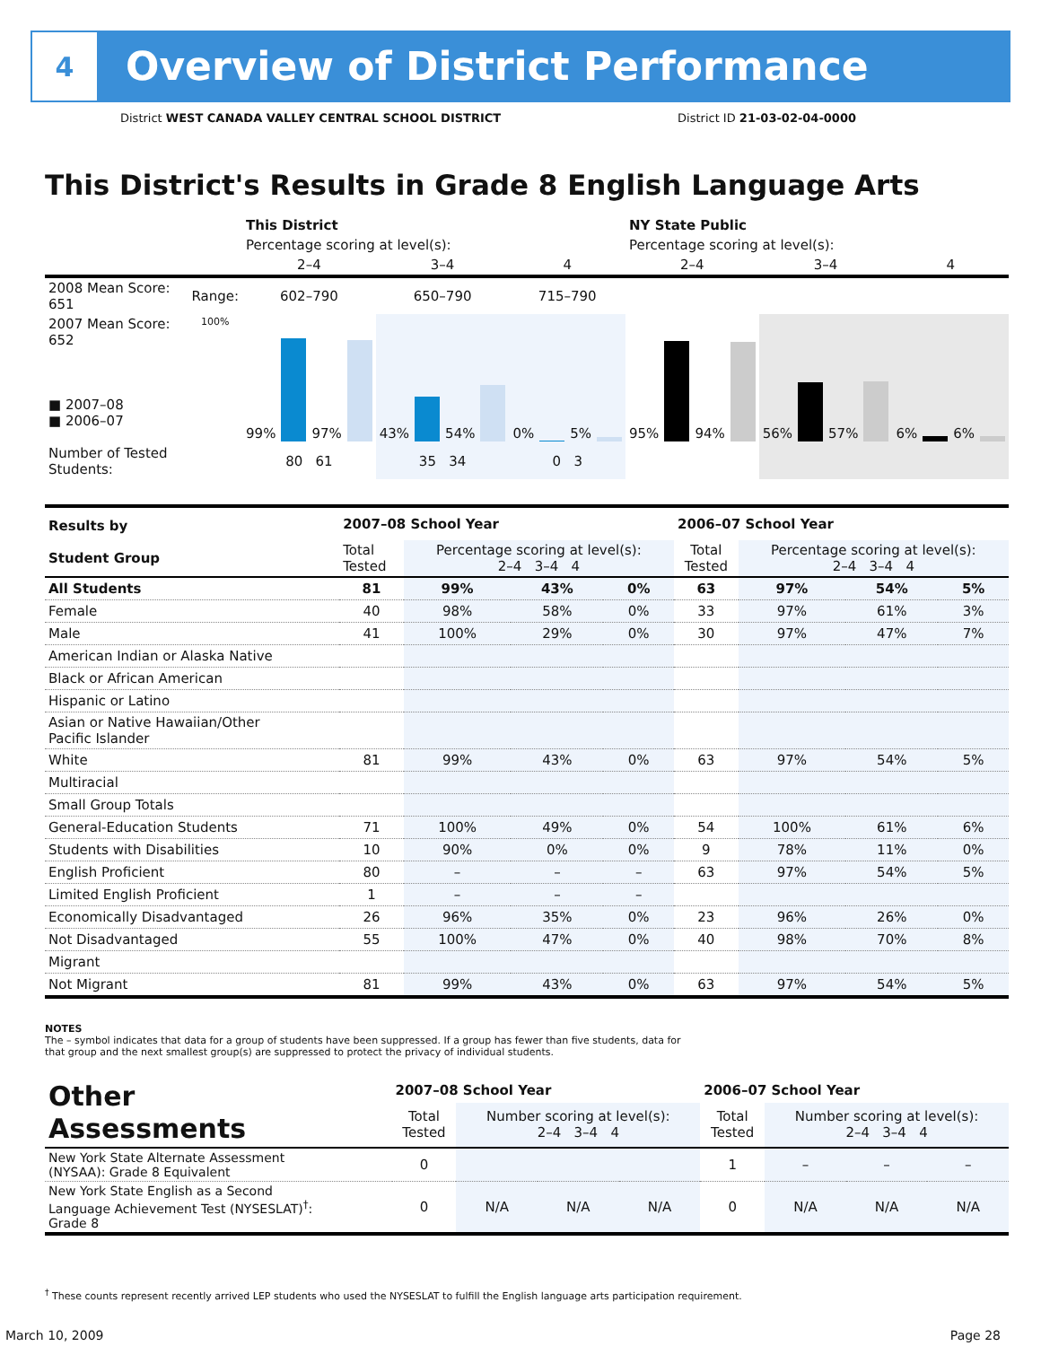4
Overview of District Performance
District WEST CANADA VALLEY CENTRAL SCHOOL DISTRICT District ID 21-03-02-04-0000
This District's Results in Grade 8 English Language Arts
| | | This District | | | NY State Public | | |
| | | Percentage scoring at level(s): | | | Percentage scoring at level(s): | | |
| | | 2–4 | 3–4 | 4 | 2–4 | 3–4 | 4 |
| 2008 Mean Score: 651 | Range: | 602–790 | 650–790 | 715–790 | | | |
| 2007 Mean Score: 652 ■ 2007–08 ■ 2006–07 | 100% | 99% 97% | 43% 54% | 0% 5% | 95% 94% | 56% 57% | 6% 6% |
| Number of Tested Students: | | 80 61 | 35 34 | 0 3 | | | |
| Results by Student Group | 2007–08 School Year | | | | 2006–07 School Year | | | |
| | Total Tested | Percentage scoring at level(s): 2–4 3–4 4 | | | Total Tested | Percentage scoring at level(s): 2–4 3–4 4 | | |
| All Students | 81 | 99% | 43% | 0% | 63 | 97% | 54% | 5% |
| Female | 40 | 98% | 58% | 0% | 33 | 97% | 61% | 3% |
| Male | 41 | 100% | 29% | 0% | 30 | 97% | 47% | 7% |
| American Indian or Alaska Native | | | | | | | | |
| Black or African American | | | | | | | | |
| Hispanic or Latino | | | | | | | | |
| Asian or Native Hawaiian/Other Pacific Islander | | | | | | | | |
| White | 81 | 99% | 43% | 0% | 63 | 97% | 54% | 5% |
| Multiracial | | | | | | | | |
| Small Group Totals | | | | | | | | |
| General-Education Students | 71 | 100% | 49% | 0% | 54 | 100% | 61% | 6% |
| Students with Disabilities | 10 | 90% | 0% | 0% | 9 | 78% | 11% | 0% |
| English Proficient | 80 | – | – | – | 63 | 97% | 54% | 5% |
| Limited English Proficient | 1 | – | – | – | | | | |
| Economically Disadvantaged | 26 | 96% | 35% | 0% | 23 | 96% | 26% | 0% |
| Not Disadvantaged | 55 | 100% | 47% | 0% | 40 | 98% | 70% | 8% |
| Migrant | | | | | | | | |
| Not Migrant | 81 | 99% | 43% | 0% | 63 | 97% | 54% | 5% |
NOTES
The – symbol indicates that data for a group of students have been suppressed. If a group has fewer than five students, data for that group and the next smallest group(s) are suppressed to protect the privacy of individual students.
| Other Assessments | 2007–08 School Year | | | | 2006–07 School Year | | | |
| | Total Tested | Number scoring at level(s): 2–4 3–4 4 | | | Total Tested | Number scoring at level(s): 2–4 3–4 4 | | |
| New York State Alternate Assessment (NYSAA): Grade 8 Equivalent | 0 | | | | 1 | – | – | – |
| New York State English as a Second Language Achievement Test (NYSESLAT)<sup>†</sup>: Grade 8 | 0 | N/A | N/A | N/A | 0 | N/A | N/A | N/A |
<sup>†</sup> These counts represent recently arrived LEP students who used the NYSESLAT to fulfill the English language arts participation requirement.
March 10, 2009 Page 28